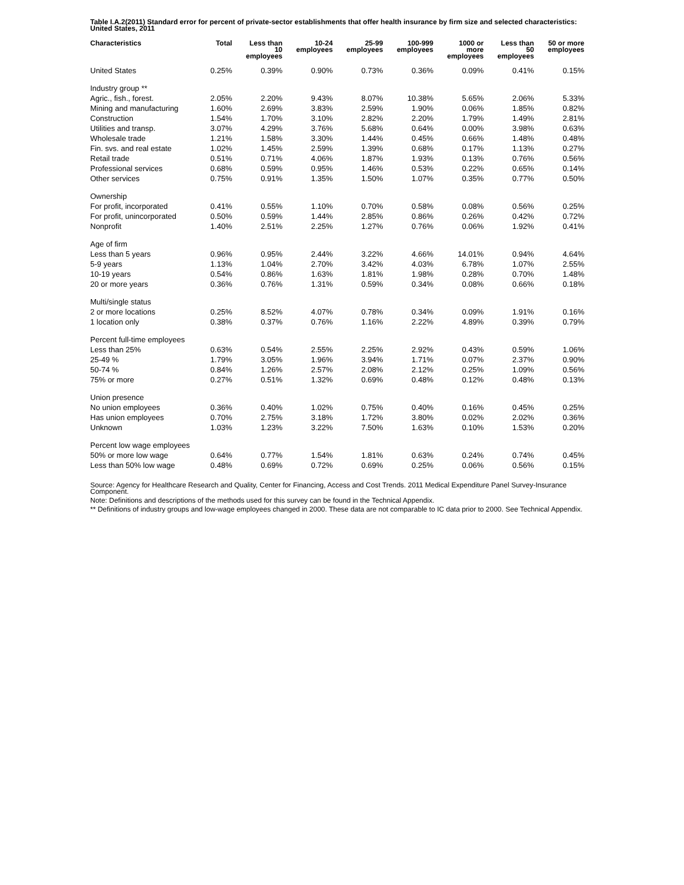Table I.A.2(2011) Standard error for percent of private-sector establishments that offer health insurance by firm size and selected characteristics: United States, 2011
| Characteristics | Total | Less than 10 employees | 10-24 employees | 25-99 employees | 100-999 employees | 1000 or more employees | Less than 50 employees | 50 or more employees |
| --- | --- | --- | --- | --- | --- | --- | --- | --- |
| United States | 0.25% | 0.39% | 0.90% | 0.73% | 0.36% | 0.09% | 0.41% | 0.15% |
| Industry group ** | | | | | | | | |
| Agric., fish., forest. | 2.05% | 2.20% | 9.43% | 8.07% | 10.38% | 5.65% | 2.06% | 5.33% |
| Mining and manufacturing | 1.60% | 2.69% | 3.83% | 2.59% | 1.90% | 0.06% | 1.85% | 0.82% |
| Construction | 1.54% | 1.70% | 3.10% | 2.82% | 2.20% | 1.79% | 1.49% | 2.81% |
| Utilities and transp. | 3.07% | 4.29% | 3.76% | 5.68% | 0.64% | 0.00% | 3.98% | 0.63% |
| Wholesale trade | 1.21% | 1.58% | 3.30% | 1.44% | 0.45% | 0.66% | 1.48% | 0.48% |
| Fin. svs. and real estate | 1.02% | 1.45% | 2.59% | 1.39% | 0.68% | 0.17% | 1.13% | 0.27% |
| Retail trade | 0.51% | 0.71% | 4.06% | 1.87% | 1.93% | 0.13% | 0.76% | 0.56% |
| Professional services | 0.68% | 0.59% | 0.95% | 1.46% | 0.53% | 0.22% | 0.65% | 0.14% |
| Other services | 0.75% | 0.91% | 1.35% | 1.50% | 1.07% | 0.35% | 0.77% | 0.50% |
| Ownership | | | | | | | | |
| For profit, incorporated | 0.41% | 0.55% | 1.10% | 0.70% | 0.58% | 0.08% | 0.56% | 0.25% |
| For profit, unincorporated | 0.50% | 0.59% | 1.44% | 2.85% | 0.86% | 0.26% | 0.42% | 0.72% |
| Nonprofit | 1.40% | 2.51% | 2.25% | 1.27% | 0.76% | 0.06% | 1.92% | 0.41% |
| Age of firm | | | | | | | | |
| Less than 5 years | 0.96% | 0.95% | 2.44% | 3.22% | 4.66% | 14.01% | 0.94% | 4.64% |
| 5-9 years | 1.13% | 1.04% | 2.70% | 3.42% | 4.03% | 6.78% | 1.07% | 2.55% |
| 10-19 years | 0.54% | 0.86% | 1.63% | 1.81% | 1.98% | 0.28% | 0.70% | 1.48% |
| 20 or more years | 0.36% | 0.76% | 1.31% | 0.59% | 0.34% | 0.08% | 0.66% | 0.18% |
| Multi/single status | | | | | | | | |
| 2 or more locations | 0.25% | 8.52% | 4.07% | 0.78% | 0.34% | 0.09% | 1.91% | 0.16% |
| 1 location only | 0.38% | 0.37% | 0.76% | 1.16% | 2.22% | 4.89% | 0.39% | 0.79% |
| Percent full-time employees | | | | | | | | |
| Less than 25% | 0.63% | 0.54% | 2.55% | 2.25% | 2.92% | 0.43% | 0.59% | 1.06% |
| 25-49 % | 1.79% | 3.05% | 1.96% | 3.94% | 1.71% | 0.07% | 2.37% | 0.90% |
| 50-74 % | 0.84% | 1.26% | 2.57% | 2.08% | 2.12% | 0.25% | 1.09% | 0.56% |
| 75% or more | 0.27% | 0.51% | 1.32% | 0.69% | 0.48% | 0.12% | 0.48% | 0.13% |
| Union presence | | | | | | | | |
| No union employees | 0.36% | 0.40% | 1.02% | 0.75% | 0.40% | 0.16% | 0.45% | 0.25% |
| Has union employees | 0.70% | 2.75% | 3.18% | 1.72% | 3.80% | 0.02% | 2.02% | 0.36% |
| Unknown | 1.03% | 1.23% | 3.22% | 7.50% | 1.63% | 0.10% | 1.53% | 0.20% |
| Percent low wage employees | | | | | | | | |
| 50% or more low wage | 0.64% | 0.77% | 1.54% | 1.81% | 0.63% | 0.24% | 0.74% | 0.45% |
| Less than 50% low wage | 0.48% | 0.69% | 0.72% | 0.69% | 0.25% | 0.06% | 0.56% | 0.15% |
Source: Agency for Healthcare Research and Quality, Center for Financing, Access and Cost Trends. 2011 Medical Expenditure Panel Survey-Insurance Component.
Note: Definitions and descriptions of the methods used for this survey can be found in the Technical Appendix.
** Definitions of industry groups and low-wage employees changed in 2000. These data are not comparable to IC data prior to 2000. See Technical Appendix.